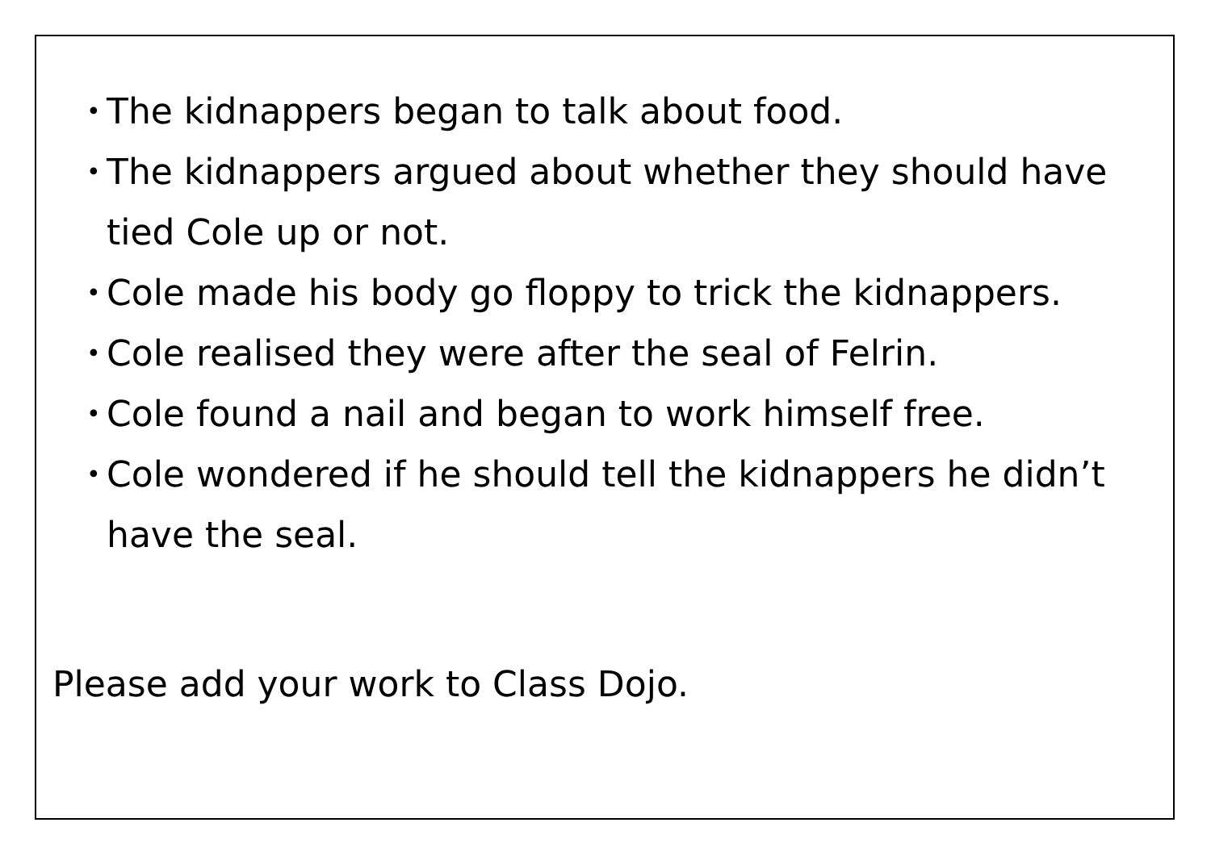• The kidnappers began to talk about food.
• The kidnappers argued about whether they should have tied Cole up or not.
• Cole made his body go floppy to trick the kidnappers.
• Cole realised they were after the seal of Felrin.
• Cole found a nail and began to work himself free.
• Cole wondered if he should tell the kidnappers he didn’t have the seal.
Please add your work to Class Dojo.